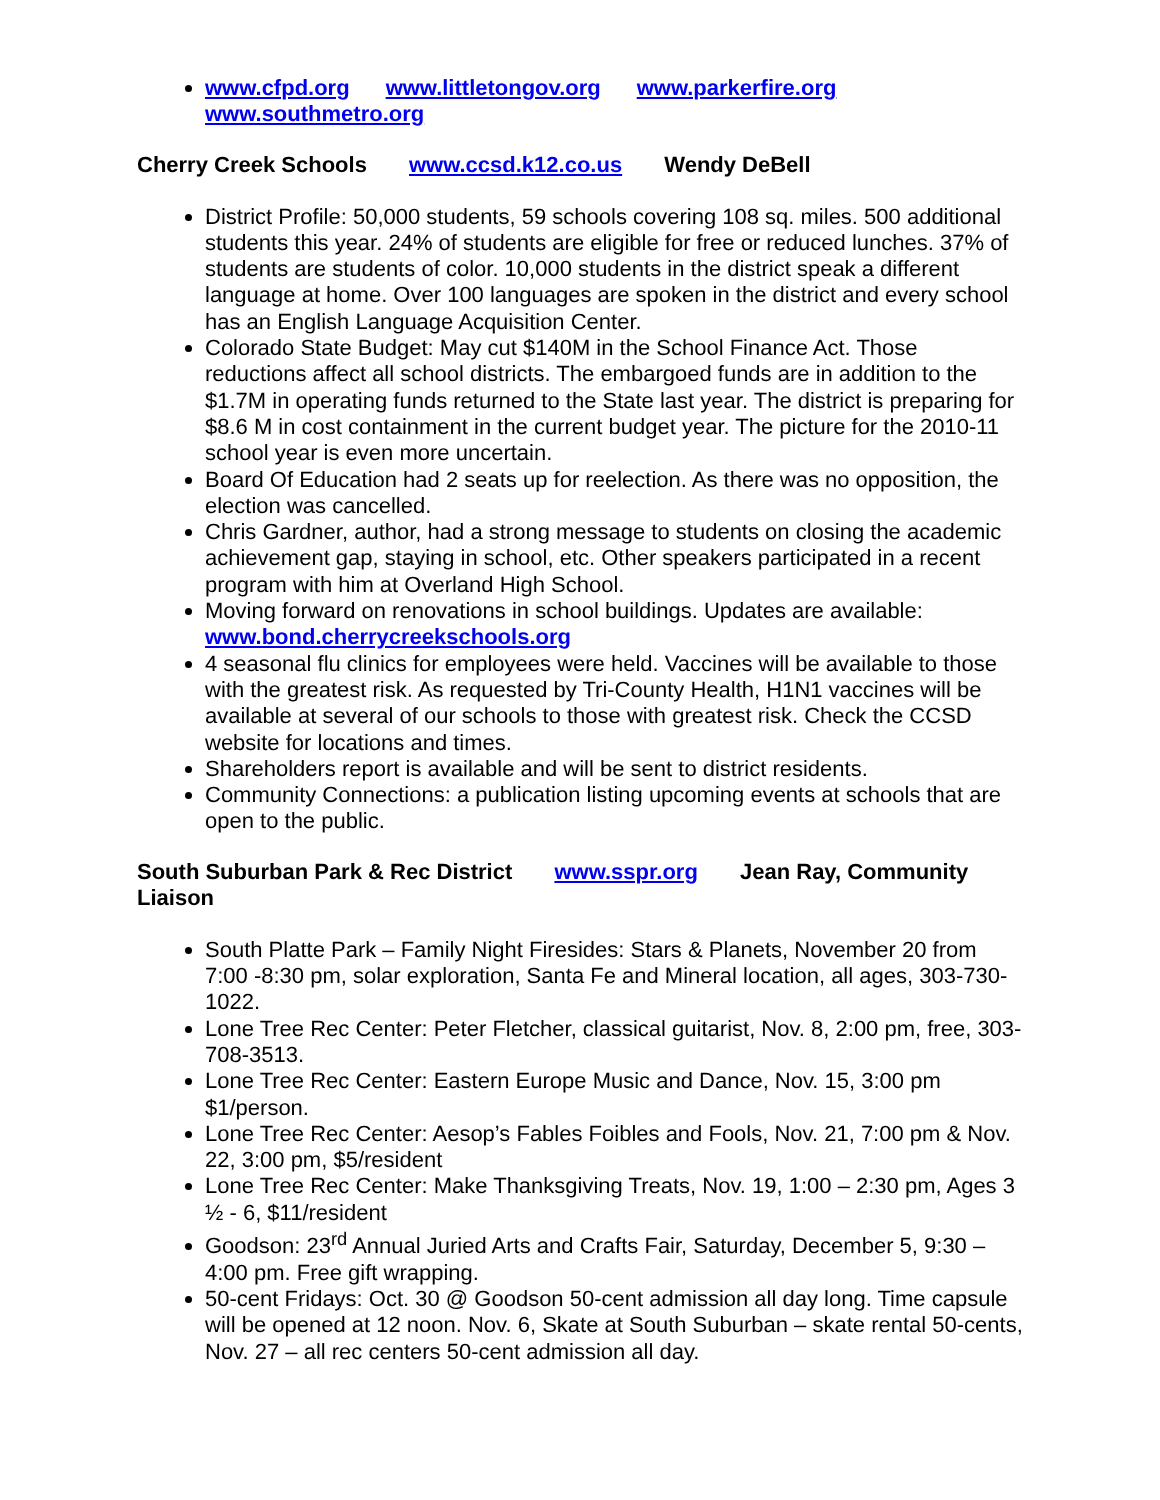www.cfpd.org www.littletongov.org www.parkerfire.org www.southmetro.org
Cherry Creek Schools www.ccsd.k12.co.us Wendy DeBell
District Profile: 50,000 students, 59 schools covering 108 sq. miles. 500 additional students this year. 24% of students are eligible for free or reduced lunches. 37% of students are students of color. 10,000 students in the district speak a different language at home. Over 100 languages are spoken in the district and every school has an English Language Acquisition Center.
Colorado State Budget: May cut $140M in the School Finance Act. Those reductions affect all school districts. The embargoed funds are in addition to the $1.7M in operating funds returned to the State last year. The district is preparing for $8.6 M in cost containment in the current budget year. The picture for the 2010-11 school year is even more uncertain.
Board Of Education had 2 seats up for reelection. As there was no opposition, the election was cancelled.
Chris Gardner, author, had a strong message to students on closing the academic achievement gap, staying in school, etc. Other speakers participated in a recent program with him at Overland High School.
Moving forward on renovations in school buildings. Updates are available: www.bond.cherrycreekschools.org
4 seasonal flu clinics for employees were held. Vaccines will be available to those with the greatest risk. As requested by Tri-County Health, H1N1 vaccines will be available at several of our schools to those with greatest risk. Check the CCSD website for locations and times.
Shareholders report is available and will be sent to district residents.
Community Connections: a publication listing upcoming events at schools that are open to the public.
South Suburban Park & Rec District www.sspr.org Jean Ray, Community Liaison
South Platte Park – Family Night Firesides: Stars & Planets, November 20 from 7:00 -8:30 pm, solar exploration, Santa Fe and Mineral location, all ages, 303-730-1022.
Lone Tree Rec Center: Peter Fletcher, classical guitarist, Nov. 8, 2:00 pm, free, 303-708-3513.
Lone Tree Rec Center: Eastern Europe Music and Dance, Nov. 15, 3:00 pm $1/person.
Lone Tree Rec Center: Aesop’s Fables Foibles and Fools, Nov. 21, 7:00 pm & Nov. 22, 3:00 pm, $5/resident
Lone Tree Rec Center: Make Thanksgiving Treats, Nov. 19, 1:00 – 2:30 pm, Ages 3 ½ - 6, $11/resident
Goodson: 23<sup>rd</sup> Annual Juried Arts and Crafts Fair, Saturday, December 5, 9:30 – 4:00 pm. Free gift wrapping.
50-cent Fridays: Oct. 30 @ Goodson 50-cent admission all day long. Time capsule will be opened at 12 noon. Nov. 6, Skate at South Suburban – skate rental 50-cents, Nov. 27 – all rec centers 50-cent admission all day.